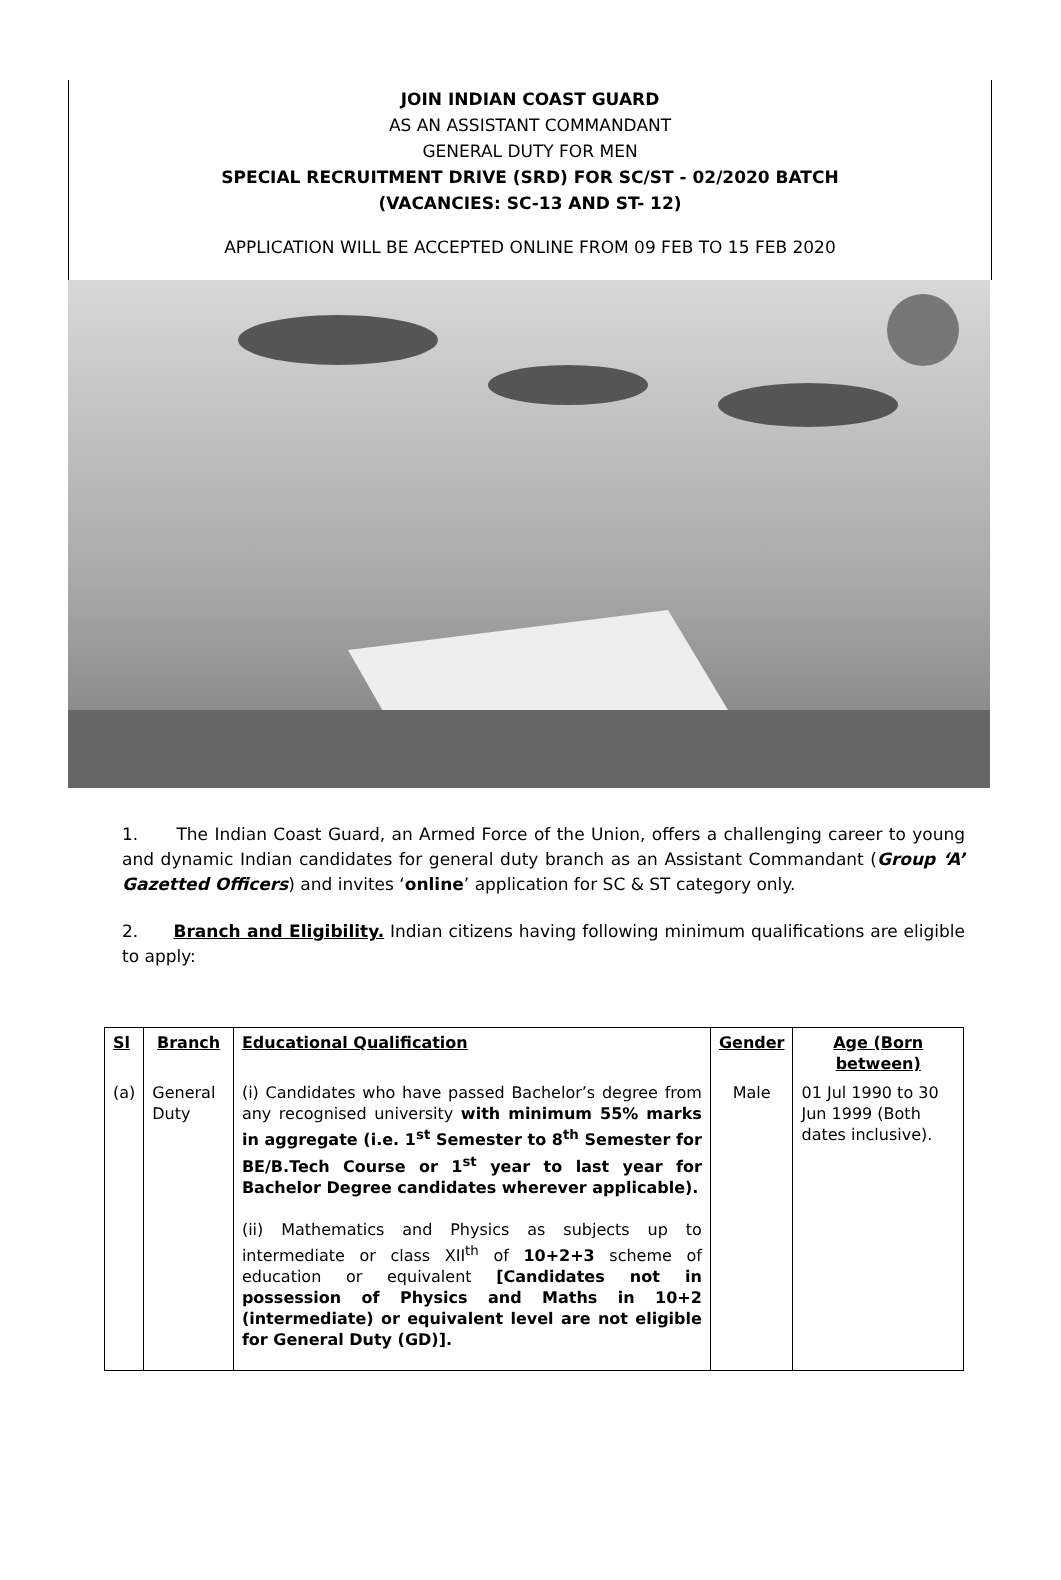JOIN INDIAN COAST GUARD
AS AN ASSISTANT COMMANDANT
GENERAL DUTY FOR MEN
SPECIAL RECRUITMENT DRIVE (SRD) FOR SC/ST - 02/2020 BATCH
(VACANCIES: SC-13 AND ST- 12)
APPLICATION WILL BE ACCEPTED ONLINE FROM 09 FEB TO 15 FEB 2020
1. The Indian Coast Guard, an Armed Force of the Union, offers a challenging career to young and dynamic Indian candidates for general duty branch as an Assistant Commandant (Group ‘A’ Gazetted Officers) and invites ‘online’ application for SC & ST category only.
2. Branch and Eligibility. Indian citizens having following minimum qualifications are eligible to apply:
| Sl | Branch | Educational Qualification | Gender | Age (Born between) |
| (a) | General Duty | (i) Candidates who have passed Bachelor’s degree from any recognised university with minimum 55% marks in aggregate (i.e. 1<sup>st</sup> Semester to 8<sup>th</sup> Semester for BE/B.Tech Course or 1<sup>st</sup> year to last year for Bachelor Degree candidates wherever applicable). (ii) Mathematics and Physics as subjects up to intermediate or class XII<sup>th</sup> of 10+2+3 scheme of education or equivalent [Candidates not in possession of Physics and Maths in 10+2 (intermediate) or equivalent level are not eligible for General Duty (GD)]. | Male | 01 Jul 1990 to 30 Jun 1999 (Both dates inclusive). |